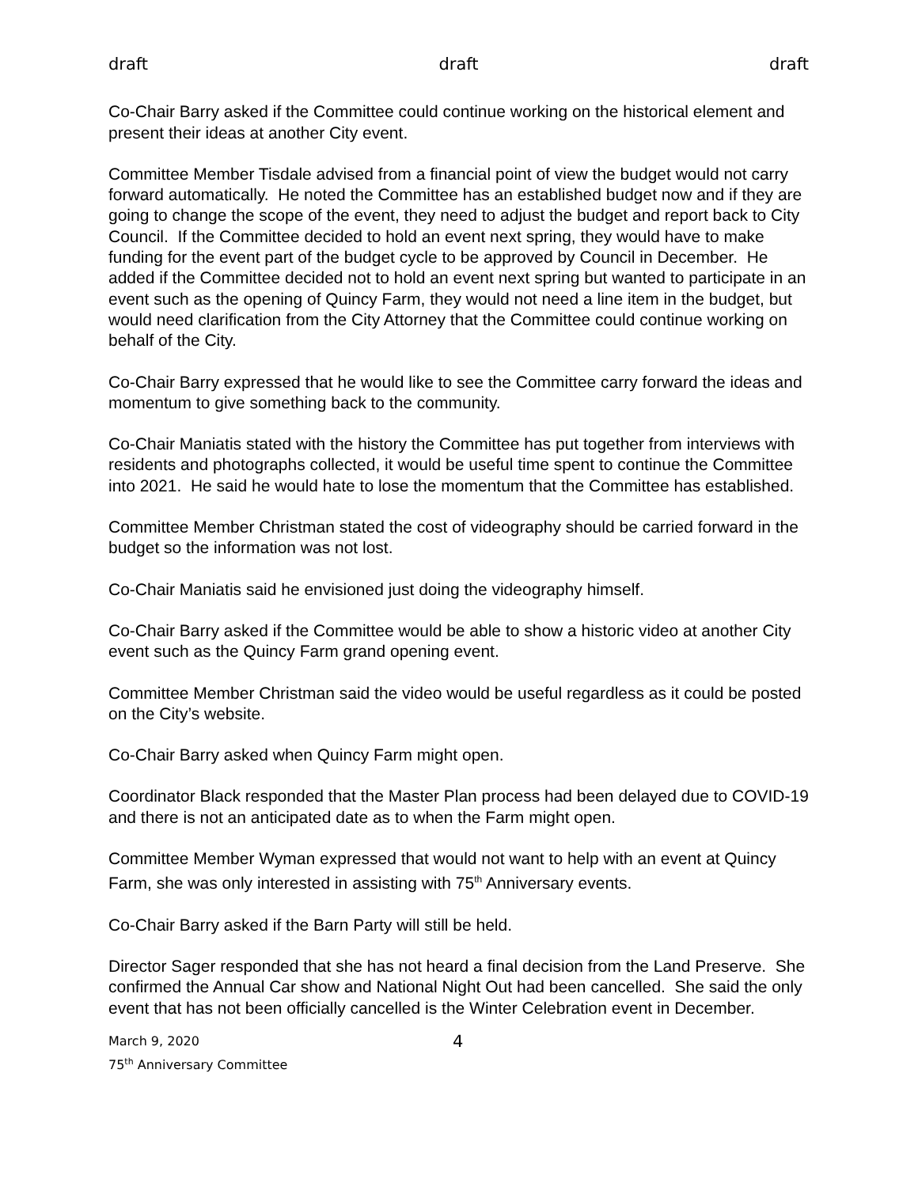draft draft draft
Co-Chair Barry asked if the Committee could continue working on the historical element and present their ideas at another City event.
Committee Member Tisdale advised from a financial point of view the budget would not carry forward automatically. He noted the Committee has an established budget now and if they are going to change the scope of the event, they need to adjust the budget and report back to City Council. If the Committee decided to hold an event next spring, they would have to make funding for the event part of the budget cycle to be approved by Council in December. He added if the Committee decided not to hold an event next spring but wanted to participate in an event such as the opening of Quincy Farm, they would not need a line item in the budget, but would need clarification from the City Attorney that the Committee could continue working on behalf of the City.
Co-Chair Barry expressed that he would like to see the Committee carry forward the ideas and momentum to give something back to the community.
Co-Chair Maniatis stated with the history the Committee has put together from interviews with residents and photographs collected, it would be useful time spent to continue the Committee into 2021. He said he would hate to lose the momentum that the Committee has established.
Committee Member Christman stated the cost of videography should be carried forward in the budget so the information was not lost.
Co-Chair Maniatis said he envisioned just doing the videography himself.
Co-Chair Barry asked if the Committee would be able to show a historic video at another City event such as the Quincy Farm grand opening event.
Committee Member Christman said the video would be useful regardless as it could be posted on the City’s website.
Co-Chair Barry asked when Quincy Farm might open.
Coordinator Black responded that the Master Plan process had been delayed due to COVID-19 and there is not an anticipated date as to when the Farm might open.
Committee Member Wyman expressed that would not want to help with an event at Quincy Farm, she was only interested in assisting with 75<sup>th</sup> Anniversary events.
Co-Chair Barry asked if the Barn Party will still be held.
Director Sager responded that she has not heard a final decision from the Land Preserve. She confirmed the Annual Car show and National Night Out had been cancelled. She said the only event that has not been officially cancelled is the Winter Celebration event in December.
March 9, 2020 4
75<sup>th</sup> Anniversary Committee